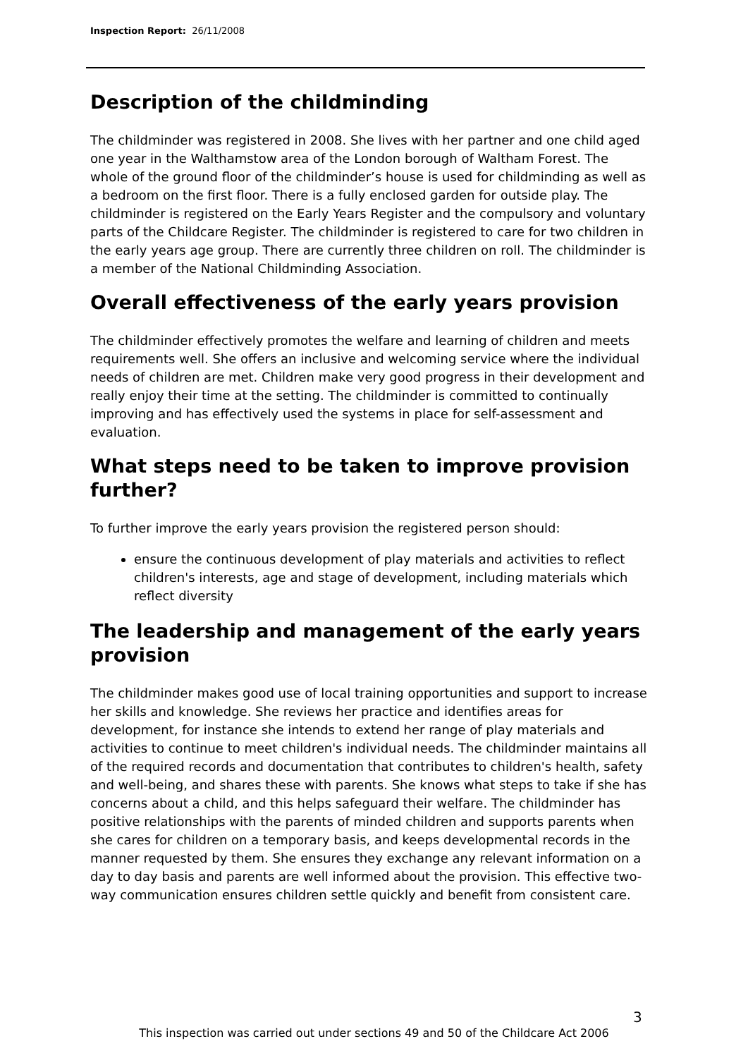Inspection Report: 26/11/2008
Description of the childminding
The childminder was registered in 2008. She lives with her partner and one child aged one year in the Walthamstow area of the London borough of Waltham Forest. The whole of the ground floor of the childminder’s house is used for childminding as well as a bedroom on the first floor. There is a fully enclosed garden for outside play. The childminder is registered on the Early Years Register and the compulsory and voluntary parts of the Childcare Register. The childminder is registered to care for two children in the early years age group. There are currently three children on roll. The childminder is a member of the National Childminding Association.
Overall effectiveness of the early years provision
The childminder effectively promotes the welfare and learning of children and meets requirements well. She offers an inclusive and welcoming service where the individual needs of children are met. Children make very good progress in their development and really enjoy their time at the setting. The childminder is committed to continually improving and has effectively used the systems in place for self-assessment and evaluation.
What steps need to be taken to improve provision further?
To further improve the early years provision the registered person should:
ensure the continuous development of play materials and activities to reflect children's interests, age and stage of development, including materials which reflect diversity
The leadership and management of the early years provision
The childminder makes good use of local training opportunities and support to increase her skills and knowledge. She reviews her practice and identifies areas for development, for instance she intends to extend her range of play materials and activities to continue to meet children's individual needs. The childminder maintains all of the required records and documentation that contributes to children's health, safety and well-being, and shares these with parents. She knows what steps to take if she has concerns about a child, and this helps safeguard their welfare. The childminder has positive relationships with the parents of minded children and supports parents when she cares for children on a temporary basis, and keeps developmental records in the manner requested by them. She ensures they exchange any relevant information on a day to day basis and parents are well informed about the provision. This effective two-way communication ensures children settle quickly and benefit from consistent care.
3
This inspection was carried out under sections 49 and 50 of the Childcare Act 2006